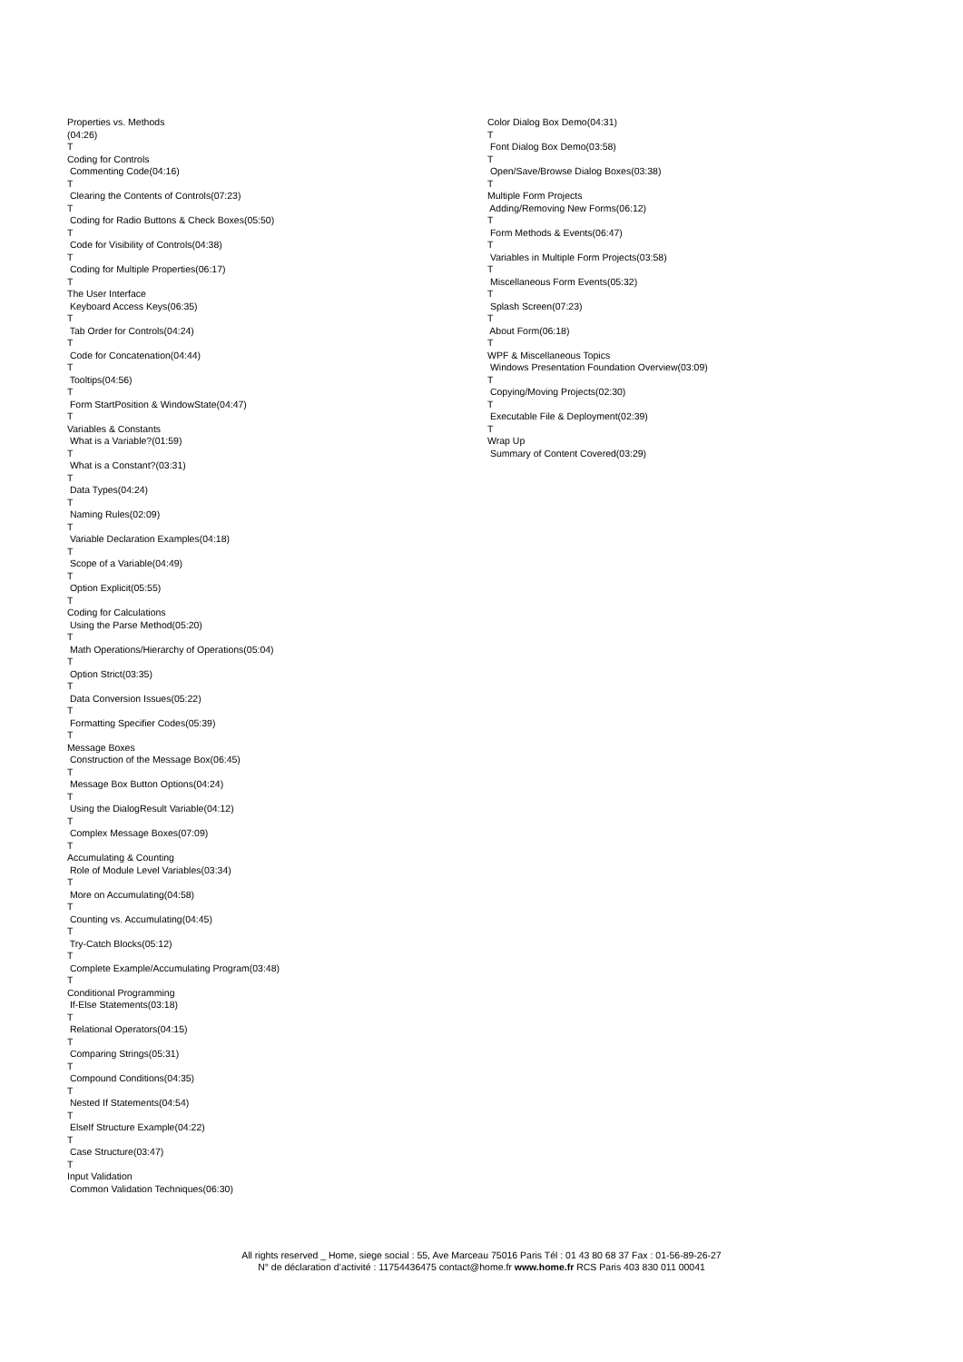Properties vs. Methods (04:26) T Coding for Controls Commenting Code(04:16) T Clearing the Contents of Controls(07:23) T Coding for Radio Buttons & Check Boxes(05:50) T Code for Visibility of Controls(04:38) T Coding for Multiple Properties(06:17) T The User Interface Keyboard Access Keys(06:35) T Tab Order for Controls(04:24) T Code for Concatenation(04:44) T Tooltips(04:56) T Form StartPosition & WindowState(04:47) T Variables & Constants What is a Variable?(01:59) T What is a Constant?(03:31) T Data Types(04:24) T Naming Rules(02:09) T Variable Declaration Examples(04:18) T Scope of a Variable(04:49) T Option Explicit(05:55) T Coding for Calculations Using the Parse Method(05:20) T Math Operations/Hierarchy of Operations(05:04) T Option Strict(03:35) T Data Conversion Issues(05:22) T Formatting Specifier Codes(05:39) T Message Boxes Construction of the Message Box(06:45) T Message Box Button Options(04:24) T Using the DialogResult Variable(04:12) T Complex Message Boxes(07:09) T Accumulating & Counting Role of Module Level Variables(03:34) T More on Accumulating(04:58) T Counting vs. Accumulating(04:45) T Try-Catch Blocks(05:12) T Complete Example/Accumulating Program(03:48) T Conditional Programming If-Else Statements(03:18) T Relational Operators(04:15) T Comparing Strings(05:31) T Compound Conditions(04:35) T Nested If Statements(04:54) T ElseIf Structure Example(04:22) T Case Structure(03:47) T Input Validation Common Validation Techniques(06:30)
Color Dialog Box Demo(04:31) T Font Dialog Box Demo(03:58) T Open/Save/Browse Dialog Boxes(03:38) T Multiple Form Projects Adding/Removing New Forms(06:12) T Form Methods & Events(06:47) T Variables in Multiple Form Projects(03:58) T Miscellaneous Form Events(05:32) T Splash Screen(07:23) T About Form(06:18) T WPF & Miscellaneous Topics Windows Presentation Foundation Overview(03:09) T Copying/Moving Projects(02:30) T Executable File & Deployment(02:39) T Wrap Up Summary of Content Covered(03:29)
All rights reserved _ Home, siege social : 55, Ave Marceau 75016 Paris Tél : 01 43 80 68 37 Fax : 01-56-89-26-27
N° de déclaration d’activité : 11754436475 contact@home.fr www.home.fr RCS Paris 403 830 011 00041